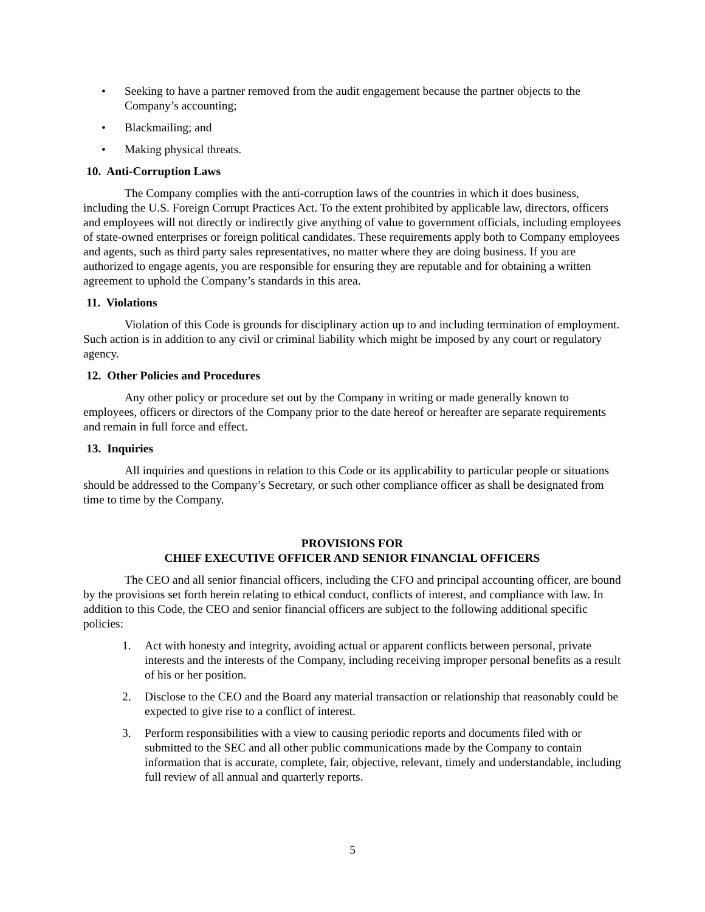• Seeking to have a partner removed from the audit engagement because the partner objects to the Company’s accounting;
• Blackmailing; and
• Making physical threats.
10. Anti-Corruption Laws
The Company complies with the anti-corruption laws of the countries in which it does business, including the U.S. Foreign Corrupt Practices Act. To the extent prohibited by applicable law, directors, officers and employees will not directly or indirectly give anything of value to government officials, including employees of state-owned enterprises or foreign political candidates. These requirements apply both to Company employees and agents, such as third party sales representatives, no matter where they are doing business. If you are authorized to engage agents, you are responsible for ensuring they are reputable and for obtaining a written agreement to uphold the Company’s standards in this area.
11. Violations
Violation of this Code is grounds for disciplinary action up to and including termination of employment. Such action is in addition to any civil or criminal liability which might be imposed by any court or regulatory agency.
12. Other Policies and Procedures
Any other policy or procedure set out by the Company in writing or made generally known to employees, officers or directors of the Company prior to the date hereof or hereafter are separate requirements and remain in full force and effect.
13. Inquiries
All inquiries and questions in relation to this Code or its applicability to particular people or situations should be addressed to the Company’s Secretary, or such other compliance officer as shall be designated from time to time by the Company.
PROVISIONS FOR
CHIEF EXECUTIVE OFFICER AND SENIOR FINANCIAL OFFICERS
The CEO and all senior financial officers, including the CFO and principal accounting officer, are bound by the provisions set forth herein relating to ethical conduct, conflicts of interest, and compliance with law. In addition to this Code, the CEO and senior financial officers are subject to the following additional specific policies:
1. Act with honesty and integrity, avoiding actual or apparent conflicts between personal, private interests and the interests of the Company, including receiving improper personal benefits as a result of his or her position.
2. Disclose to the CEO and the Board any material transaction or relationship that reasonably could be expected to give rise to a conflict of interest.
3. Perform responsibilities with a view to causing periodic reports and documents filed with or submitted to the SEC and all other public communications made by the Company to contain information that is accurate, complete, fair, objective, relevant, timely and understandable, including full review of all annual and quarterly reports.
5